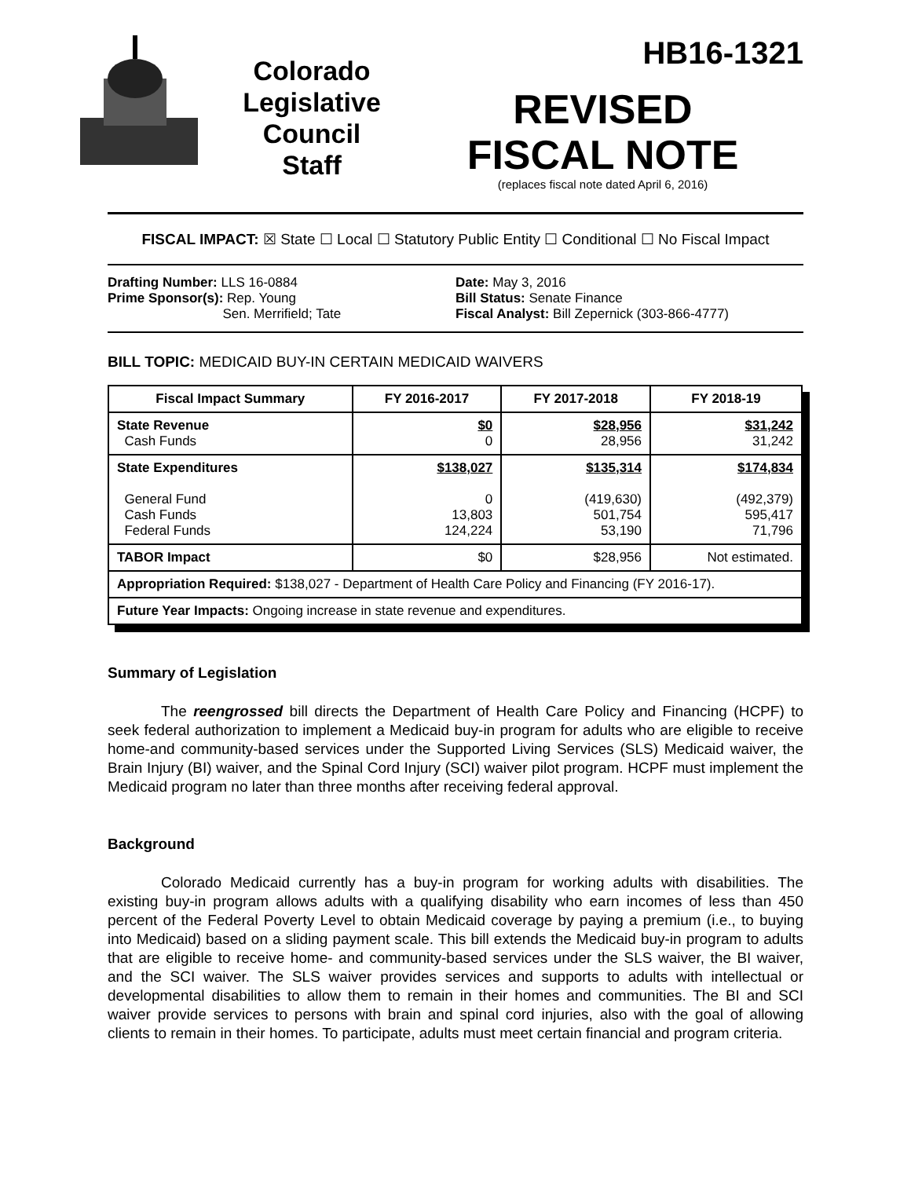Colorado
Legislative
Council
Staff
HB16-1321
REVISED
FISCAL NOTE
(replaces fiscal note dated April 6, 2016)
FISCAL IMPACT: ☒ State ☐ Local ☐ Statutory Public Entity ☐ Conditional ☐ No Fiscal Impact
Drafting Number: LLS 16-0884
Prime Sponsor(s): Rep. Young
Sen. Merrifield; Tate
Date: May 3, 2016
Bill Status: Senate Finance
Fiscal Analyst: Bill Zepernick (303-866-4777)
BILL TOPIC: MEDICAID BUY-IN CERTAIN MEDICAID WAIVERS
| Fiscal Impact Summary | FY 2016-2017 | FY 2017-2018 | FY 2018-19 |
| --- | --- | --- | --- |
| State Revenue Cash Funds | $0 0 | $28,956 28,956 | $31,242 31,242 |
| State Expenditures General Fund Cash Funds Federal Funds | $138,027 0 13,803 124,224 | $135,314 (419,630) 501,754 53,190 | $174,834 (492,379) 595,417 71,796 |
| TABOR Impact | $0 | $28,956 | Not estimated. |
| Appropriation Required: $138,027 - Department of Health Care Policy and Financing (FY 2016-17). | | | |
| Future Year Impacts: Ongoing increase in state revenue and expenditures. | | | |
Summary of Legislation
The reengrossed bill directs the Department of Health Care Policy and Financing (HCPF) to seek federal authorization to implement a Medicaid buy-in program for adults who are eligible to receive home-and community-based services under the Supported Living Services (SLS) Medicaid waiver, the Brain Injury (BI) waiver, and the Spinal Cord Injury (SCI) waiver pilot program. HCPF must implement the Medicaid program no later than three months after receiving federal approval.
Background
Colorado Medicaid currently has a buy-in program for working adults with disabilities. The existing buy-in program allows adults with a qualifying disability who earn incomes of less than 450 percent of the Federal Poverty Level to obtain Medicaid coverage by paying a premium (i.e., to buying into Medicaid) based on a sliding payment scale. This bill extends the Medicaid buy-in program to adults that are eligible to receive home- and community-based services under the SLS waiver, the BI waiver, and the SCI waiver. The SLS waiver provides services and supports to adults with intellectual or developmental disabilities to allow them to remain in their homes and communities. The BI and SCI waiver provide services to persons with brain and spinal cord injuries, also with the goal of allowing clients to remain in their homes. To participate, adults must meet certain financial and program criteria.